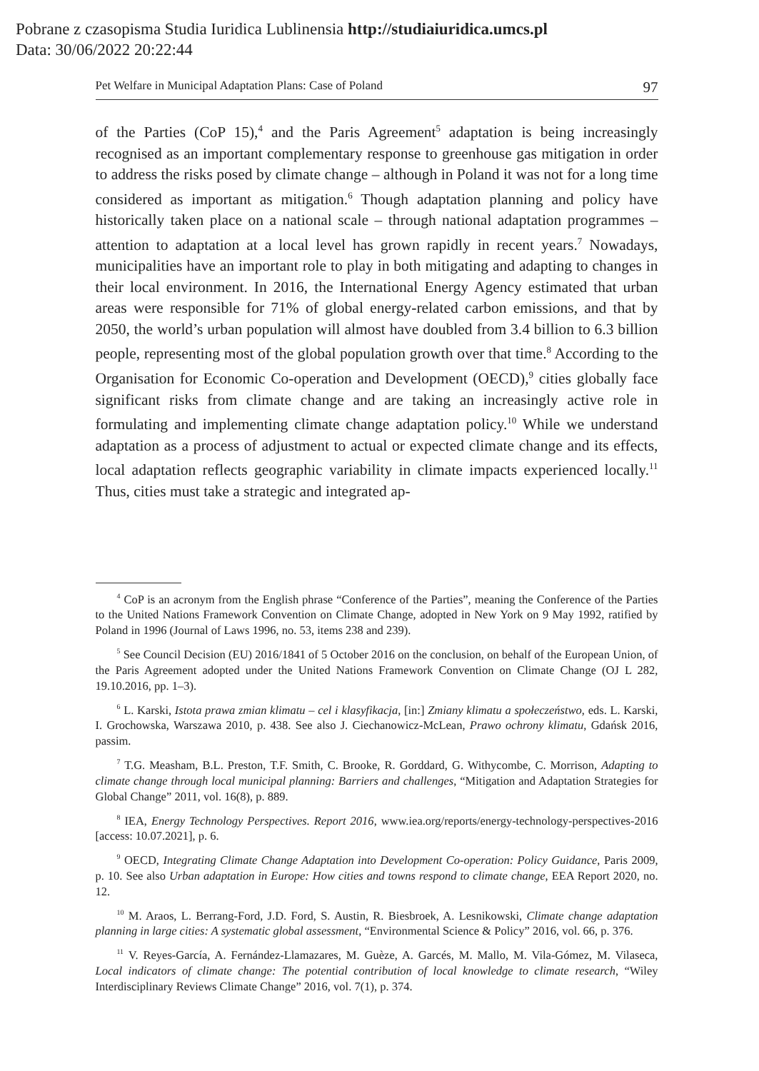Pobrane z czasopisma Studia Iuridica Lublinensia http://studiaiuridica.umcs.pl
Data: 30/06/2022 20:22:44
Pet Welfare in Municipal Adaptation Plans: Case of Poland 97
of the Parties (CoP 15),<sup>4</sup> and the Paris Agreement<sup>5</sup> adaptation is being increasingly recognised as an important complementary response to greenhouse gas mitigation in order to address the risks posed by climate change – although in Poland it was not for a long time considered as important as mitigation.<sup>6</sup> Though adaptation planning and policy have historically taken place on a national scale – through national adaptation programmes – attention to adaptation at a local level has grown rapidly in recent years.<sup>7</sup> Nowadays, municipalities have an important role to play in both mitigating and adapting to changes in their local environment. In 2016, the International Energy Agency estimated that urban areas were responsible for 71% of global energy-related carbon emissions, and that by 2050, the world’s urban population will almost have doubled from 3.4 billion to 6.3 billion people, representing most of the global population growth over that time.<sup>8</sup> According to the Organisation for Economic Co-operation and Development (OECD),<sup>9</sup> cities globally face significant risks from climate change and are taking an increasingly active role in formulating and implementing climate change adaptation policy.<sup>10</sup> While we understand adaptation as a process of adjustment to actual or expected climate change and its effects, local adaptation reflects geographic variability in climate impacts experienced locally.<sup>11</sup> Thus, cities must take a strategic and integrated ap-
<sup>4</sup> CoP is an acronym from the English phrase “Conference of the Parties”, meaning the Conference of the Parties to the United Nations Framework Convention on Climate Change, adopted in New York on 9 May 1992, ratified by Poland in 1996 (Journal of Laws 1996, no. 53, items 238 and 239).
<sup>5</sup> See Council Decision (EU) 2016/1841 of 5 October 2016 on the conclusion, on behalf of the European Union, of the Paris Agreement adopted under the United Nations Framework Convention on Climate Change (OJ L 282, 19.10.2016, pp. 1–3).
<sup>6</sup> L. Karski, Istota prawa zmian klimatu – cel i klasyfikacja, [in:] Zmiany klimatu a społeczeństwo, eds. L. Karski, I. Grochowska, Warszawa 2010, p. 438. See also J. Ciechanowicz-McLean, Prawo ochrony klimatu, Gdańsk 2016, passim.
<sup>7</sup> T.G. Measham, B.L. Preston, T.F. Smith, C. Brooke, R. Gorddard, G. Withycombe, C. Morrison, Adapting to climate change through local municipal planning: Barriers and challenges, “Mitigation and Adaptation Strategies for Global Change” 2011, vol. 16(8), p. 889.
<sup>8</sup> IEA, Energy Technology Perspectives. Report 2016, www.iea.org/reports/energy-technology-perspectives-2016 [access: 10.07.2021], p. 6.
<sup>9</sup> OECD, Integrating Climate Change Adaptation into Development Co-operation: Policy Guidance, Paris 2009, p. 10. See also Urban adaptation in Europe: How cities and towns respond to climate change, EEA Report 2020, no. 12.
<sup>10</sup> M. Araos, L. Berrang-Ford, J.D. Ford, S. Austin, R. Biesbroek, A. Lesnikowski, Climate change adaptation planning in large cities: A systematic global assessment, “Environmental Science & Policy” 2016, vol. 66, p. 376.
<sup>11</sup> V. Reyes-García, A. Fernández-Llamazares, M. Guèze, A. Garcés, M. Mallo, M. Vila-Gómez, M. Vilaseca, Local indicators of climate change: The potential contribution of local knowledge to climate research, “Wiley Interdisciplinary Reviews Climate Change” 2016, vol. 7(1), p. 374.